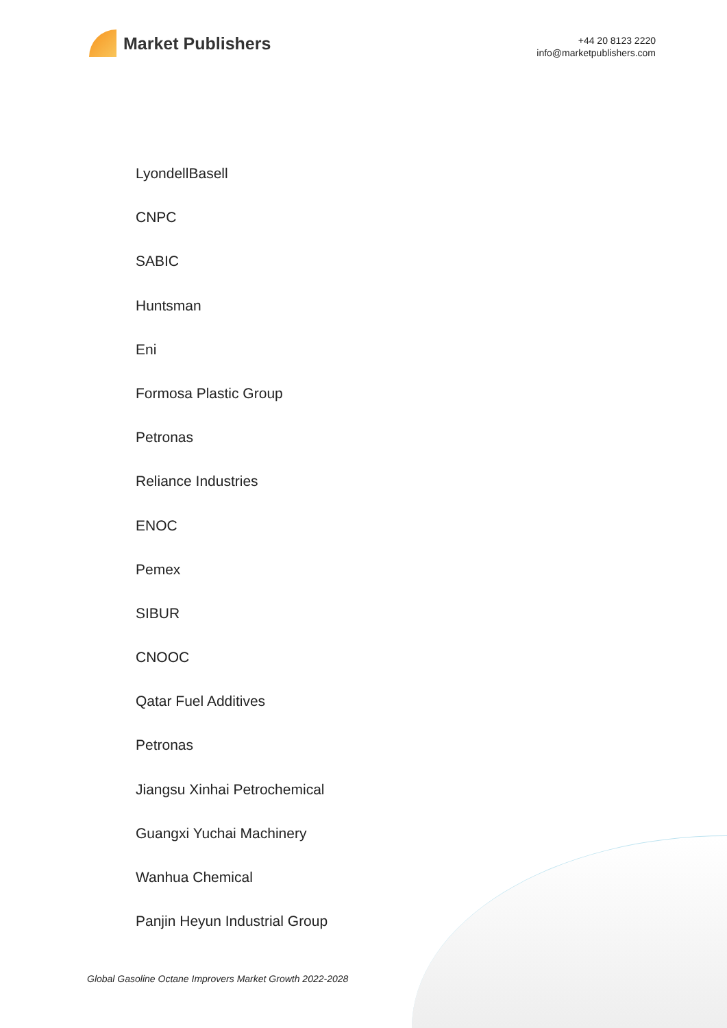Market Publishers
+44 20 8123 2220
info@marketpublishers.com
LyondellBasell
CNPC
SABIC
Huntsman
Eni
Formosa Plastic Group
Petronas
Reliance Industries
ENOC
Pemex
SIBUR
CNOOC
Qatar Fuel Additives
Petronas
Jiangsu Xinhai Petrochemical
Guangxi Yuchai Machinery
Wanhua Chemical
Panjin Heyun Industrial Group
Global Gasoline Octane Improvers Market Growth 2022-2028